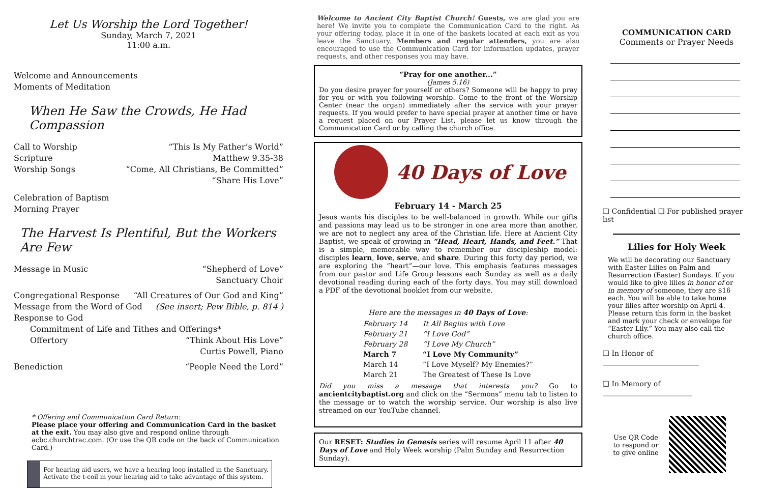Let Us Worship the Lord Together!
Sunday, March 7, 2021
11:00 a.m.
Welcome and Announcements
Moments of Meditation
When He Saw the Crowds, He Had Compassion
Call to Worship “This Is My Father’s World”
Scripture Matthew 9.35-38
Worship Songs “Come, All Christians, Be Committed”
“Share His Love”
Celebration of Baptism
Morning Prayer
The Harvest Is Plentiful, But the Workers Are Few
Message in Music “Shepherd of Love”
Sanctuary Choir
Congregational Response “All Creatures of Our God and King”
Message from the Word of God (See insert; Pew Bible, p. 814 )
Response to God
Commitment of Life and Tithes and Offerings*
Offertory “Think About His Love”
Curtis Powell, Piano
Benediction “People Need the Lord”
* Offering and Communication Card Return:
Please place your offering and Communication Card in the basket at the exit. You may also give and respond online through acbc.churchtrac.com. (Or use the QR code on the back of Communication Card.)
For hearing aid users, we have a hearing loop installed in the Sanctuary. Activate the t-coil in your hearing aid to take advantage of this system.
Welcome to Ancient City Baptist Church! Guests, we are glad you are here! We invite you to complete the Communication Card to the right. As your offering today, place it in one of the baskets located at each exit as you leave the Sanctuary. Members and regular attenders, you are also encouraged to use the Communication Card for information updates, prayer requests, and other responses you may have.
“Pray for one another...”
(James 5.16)
Do you desire prayer for yourself or others? Someone will be happy to pray for you or with you following worship. Come to the front of the Worship Center (near the organ) immediately after the service with your prayer requests. If you would prefer to have special prayer at another time or have a request placed on our Prayer List, please let us know through the Communication Card or by calling the church office.
40 Days of Love
February 14 - March 25
Jesus wants his disciples to be well-balanced in growth. While our gifts and passions may lead us to be stronger in one area more than another, we are not to neglect any area of the Christian life. Here at Ancient City Baptist, we speak of growing in “Head, Heart, Hands, and Feet.” That is a simple, memorable way to remember our discipleship model: disciples learn, love, serve, and share. During this forty day period, we are exploring the “heart”—our love. This emphasis features messages from our pastor and Life Group lessons each Sunday as well as a daily devotional reading during each of the forty days. You may still download a PDF of the devotional booklet from our website.
Here are the messages in 40 Days of Love:
| February 14 | It All Begins with Love |
| February 21 | “I Love God” |
| February 28 | “I Love My Church” |
| March 7 | “I Love My Community” |
| March 14 | “I Love Myself? My Enemies?” |
| March 21 | The Greatest of These Is Love |
Did you miss a message that interests you? Go to ancientcitybaptist.org and click on the “Sermons” menu tab to listen to the message or to watch the worship service. Our worship is also live streamed on our YouTube channel.
Our RESET: Studies in Genesis series will resume April 11 after 40 Days of Love and Holy Week worship (Palm Sunday and Resurrection Sunday).
COMMUNICATION CARD
Comments or Prayer Needs
❑ Confidential ❑ For published prayer list
Lilies for Holy Week
We will be decorating our Sanctuary with Easter Lilies on Palm and Resurrection (Easter) Sundays. If you would like to give lilies in honor of or in memory of someone, they are $16 each. You will be able to take home your lilies after worship on April 4. Please return this form in the basket and mark your check or envelope for “Easter Lily.” You may also call the church office.
❑ In Honor of ___________________________
❑ In Memory of _________________________
Use QR Code
to respond or
to give online